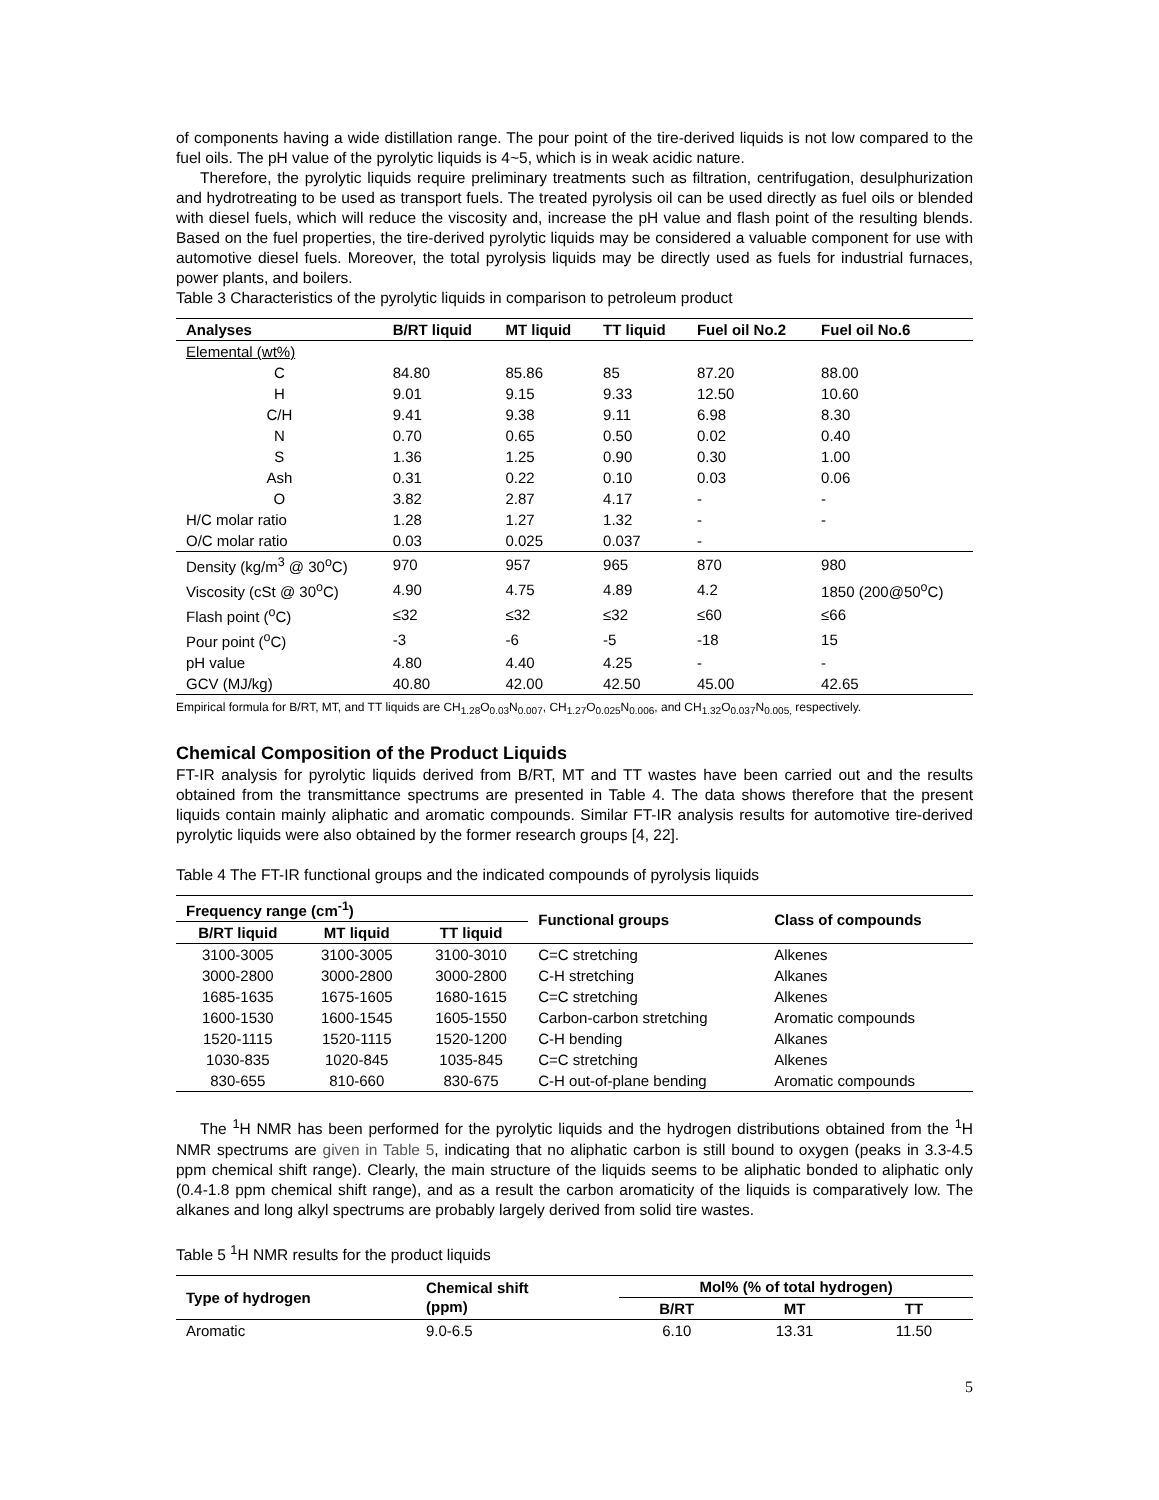of components having a wide distillation range. The pour point of the tire-derived liquids is not low compared to the fuel oils. The pH value of the pyrolytic liquids is 4~5, which is in weak acidic nature.
Therefore, the pyrolytic liquids require preliminary treatments such as filtration, centrifugation, desulphurization and hydrotreating to be used as transport fuels. The treated pyrolysis oil can be used directly as fuel oils or blended with diesel fuels, which will reduce the viscosity and, increase the pH value and flash point of the resulting blends. Based on the fuel properties, the tire-derived pyrolytic liquids may be considered a valuable component for use with automotive diesel fuels. Moreover, the total pyrolysis liquids may be directly used as fuels for industrial furnaces, power plants, and boilers.
Table 3 Characteristics of the pyrolytic liquids in comparison to petroleum product
| Analyses | B/RT liquid | MT liquid | TT liquid | Fuel oil No.2 | Fuel oil No.6 |
| --- | --- | --- | --- | --- | --- |
| Elemental (wt%) | | | | | |
| C | 84.80 | 85.86 | 85 | 87.20 | 88.00 |
| H | 9.01 | 9.15 | 9.33 | 12.50 | 10.60 |
| C/H | 9.41 | 9.38 | 9.11 | 6.98 | 8.30 |
| N | 0.70 | 0.65 | 0.50 | 0.02 | 0.40 |
| S | 1.36 | 1.25 | 0.90 | 0.30 | 1.00 |
| Ash | 0.31 | 0.22 | 0.10 | 0.03 | 0.06 |
| O | 3.82 | 2.87 | 4.17 | - | - |
| H/C molar ratio | 1.28 | 1.27 | 1.32 | - | - |
| O/C molar ratio | 0.03 | 0.025 | 0.037 | - | |
| Density (kg/m<sup>3</sup> @ 30<sup>o</sup>C) | 970 | 957 | 965 | 870 | 980 |
| Viscosity (cSt @ 30<sup>o</sup>C) | 4.90 | 4.75 | 4.89 | 4.2 | 1850 (200@50<sup>o</sup>C) |
| Flash point (<sup>o</sup>C) | ≤32 | ≤32 | ≤32 | ≤60 | ≤66 |
| Pour point (<sup>o</sup>C) | -3 | -6 | -5 | -18 | 15 |
| pH value | 4.80 | 4.40 | 4.25 | - | - |
| GCV (MJ/kg) | 40.80 | 42.00 | 42.50 | 45.00 | 42.65 |
Empirical formula for B/RT, MT, and TT liquids are CH<sub>1.28</sub>O<sub>0.03</sub>N<sub>0.007</sub>, CH<sub>1.27</sub>O<sub>0.025</sub>N<sub>0.006</sub>, and CH<sub>1.32</sub>O<sub>0.037</sub>N<sub>0.005,</sub> respectively.
Chemical Composition of the Product Liquids
FT-IR analysis for pyrolytic liquids derived from B/RT, MT and TT wastes have been carried out and the results obtained from the transmittance spectrums are presented in Table 4. The data shows therefore that the present liquids contain mainly aliphatic and aromatic compounds. Similar FT-IR analysis results for automotive tire-derived pyrolytic liquids were also obtained by the former research groups [4, 22].
Table 4 The FT-IR functional groups and the indicated compounds of pyrolysis liquids
| Frequency range (cm<sup>-1</sup>) | | | Functional groups | Class of compounds |
| --- | --- | --- | --- | --- |
| B/RT liquid | MT liquid | TT liquid | | |
| 3100-3005 | 3100-3005 | 3100-3010 | C=C stretching | Alkenes |
| 3000-2800 | 3000-2800 | 3000-2800 | C-H stretching | Alkanes |
| 1685-1635 | 1675-1605 | 1680-1615 | C=C stretching | Alkenes |
| 1600-1530 | 1600-1545 | 1605-1550 | Carbon-carbon stretching | Aromatic compounds |
| 1520-1115 | 1520-1115 | 1520-1200 | C-H bending | Alkanes |
| 1030-835 | 1020-845 | 1035-845 | C=C stretching | Alkenes |
| 830-655 | 810-660 | 830-675 | C-H out-of-plane bending | Aromatic compounds |
The <sup>1</sup>H NMR has been performed for the pyrolytic liquids and the hydrogen distributions obtained from the <sup>1</sup>H NMR spectrums are given in Table 5, indicating that no aliphatic carbon is still bound to oxygen (peaks in 3.3-4.5 ppm chemical shift range). Clearly, the main structure of the liquids seems to be aliphatic bonded to aliphatic only (0.4-1.8 ppm chemical shift range), and as a result the carbon aromaticity of the liquids is comparatively low. The alkanes and long alkyl spectrums are probably largely derived from solid tire wastes.
Table 5 <sup>1</sup>H NMR results for the product liquids
| Type of hydrogen | Chemical shift (ppm) | Mol% (% of total hydrogen) | | |
| --- | --- | --- | --- | --- |
| | | B/RT | MT | TT |
| Aromatic | 9.0-6.5 | 6.10 | 13.31 | 11.50 |
5